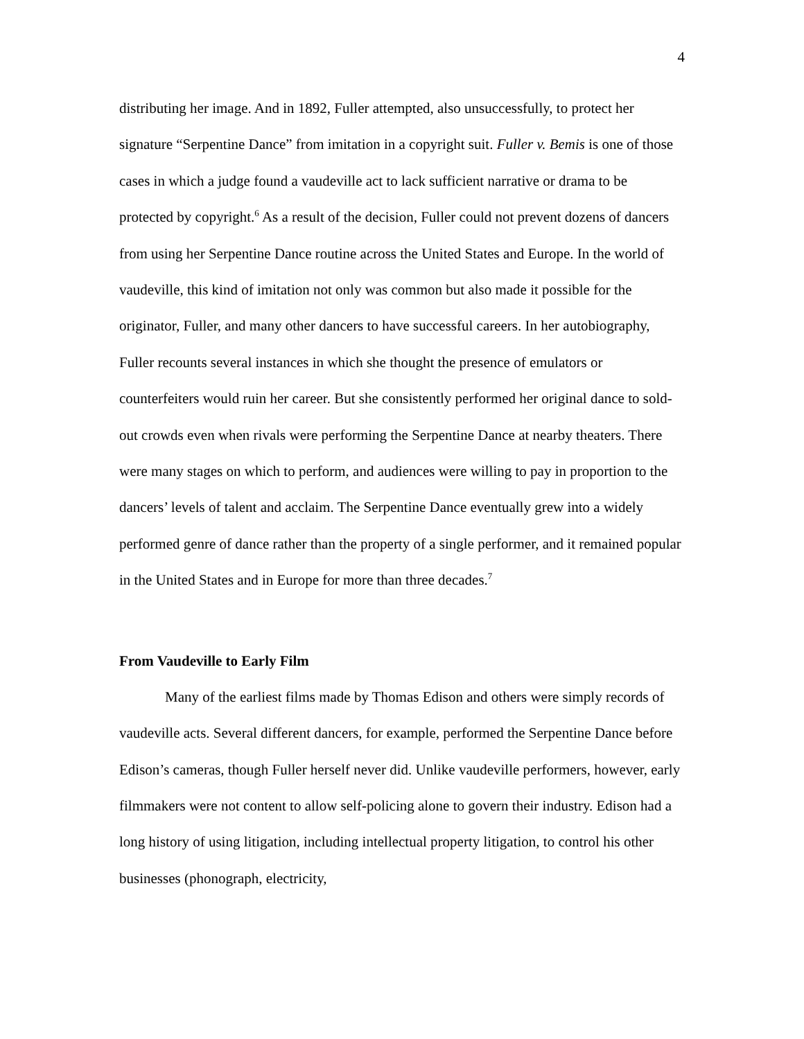4
distributing her image. And in 1892, Fuller attempted, also unsuccessfully, to protect her signature “Serpentine Dance” from imitation in a copyright suit. Fuller v. Bemis is one of those cases in which a judge found a vaudeville act to lack sufficient narrative or drama to be protected by copyright.<sup>6</sup> As a result of the decision, Fuller could not prevent dozens of dancers from using her Serpentine Dance routine across the United States and Europe. In the world of vaudeville, this kind of imitation not only was common but also made it possible for the originator, Fuller, and many other dancers to have successful careers. In her autobiography, Fuller recounts several instances in which she thought the presence of emulators or counterfeiters would ruin her career. But she consistently performed her original dance to sold-out crowds even when rivals were performing the Serpentine Dance at nearby theaters. There were many stages on which to perform, and audiences were willing to pay in proportion to the dancers’ levels of talent and acclaim. The Serpentine Dance eventually grew into a widely performed genre of dance rather than the property of a single performer, and it remained popular in the United States and in Europe for more than three decades.<sup>7</sup>
From Vaudeville to Early Film
Many of the earliest films made by Thomas Edison and others were simply records of vaudeville acts. Several different dancers, for example, performed the Serpentine Dance before Edison’s cameras, though Fuller herself never did. Unlike vaudeville performers, however, early filmmakers were not content to allow self-policing alone to govern their industry. Edison had a long history of using litigation, including intellectual property litigation, to control his other businesses (phonograph, electricity,